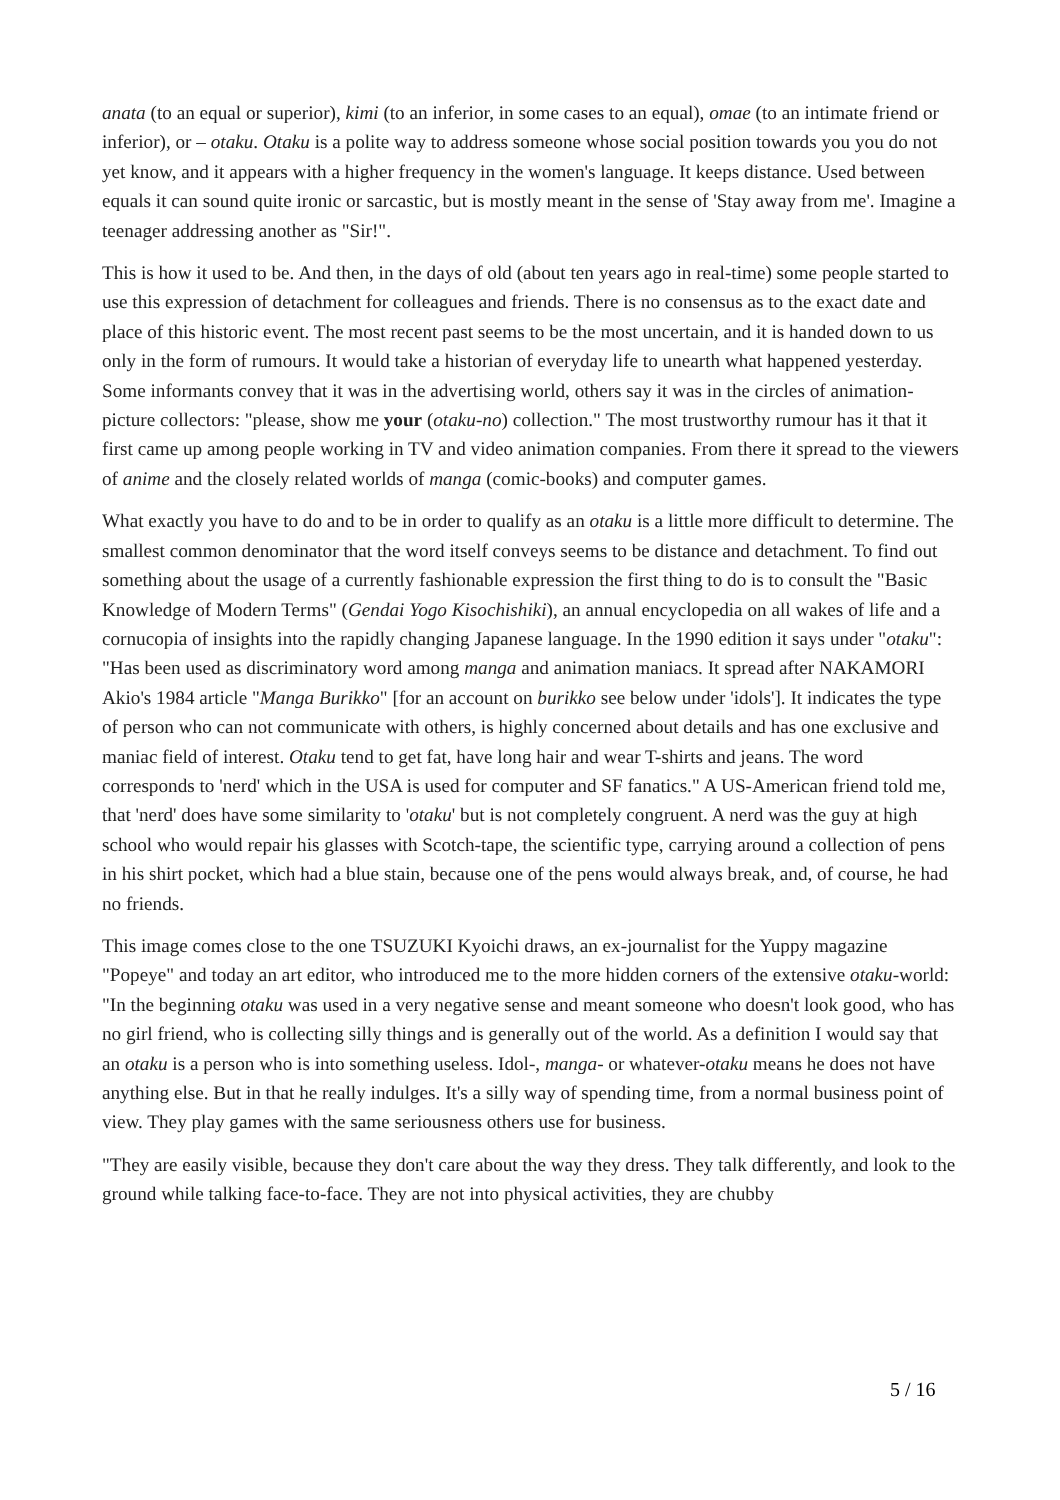anata (to an equal or superior), kimi (to an inferior, in some cases to an equal), omae (to an intimate friend or inferior), or – otaku. Otaku is a polite way to address someone whose social position towards you you do not yet know, and it appears with a higher frequency in the women's language. It keeps distance. Used between equals it can sound quite ironic or sarcastic, but is mostly meant in the sense of 'Stay away from me'. Imagine a teenager addressing another as "Sir!".
This is how it used to be. And then, in the days of old (about ten years ago in real-time) some people started to use this expression of detachment for colleagues and friends. There is no consensus as to the exact date and place of this historic event. The most recent past seems to be the most uncertain, and it is handed down to us only in the form of rumours. It would take a historian of everyday life to unearth what happened yesterday. Some informants convey that it was in the advertising world, others say it was in the circles of animation-picture collectors: "please, show me your (otaku-no) collection." The most trustworthy rumour has it that it first came up among people working in TV and video animation companies. From there it spread to the viewers of anime and the closely related worlds of manga (comic-books) and computer games.
What exactly you have to do and to be in order to qualify as an otaku is a little more difficult to determine. The smallest common denominator that the word itself conveys seems to be distance and detachment. To find out something about the usage of a currently fashionable expression the first thing to do is to consult the "Basic Knowledge of Modern Terms" (Gendai Yogo Kisochishiki), an annual encyclopedia on all wakes of life and a cornucopia of insights into the rapidly changing Japanese language. In the 1990 edition it says under "otaku": "Has been used as discriminatory word among manga and animation maniacs. It spread after NAKAMORI Akio's 1984 article "Manga Burikko" [for an account on burikko see below under 'idols']. It indicates the type of person who can not communicate with others, is highly concerned about details and has one exclusive and maniac field of interest. Otaku tend to get fat, have long hair and wear T-shirts and jeans. The word corresponds to 'nerd' which in the USA is used for computer and SF fanatics." A US-American friend told me, that 'nerd' does have some similarity to 'otaku' but is not completely congruent. A nerd was the guy at high school who would repair his glasses with Scotch-tape, the scientific type, carrying around a collection of pens in his shirt pocket, which had a blue stain, because one of the pens would always break, and, of course, he had no friends.
This image comes close to the one TSUZUKI Kyoichi draws, an ex-journalist for the Yuppy magazine "Popeye" and today an art editor, who introduced me to the more hidden corners of the extensive otaku-world: "In the beginning otaku was used in a very negative sense and meant someone who doesn't look good, who has no girl friend, who is collecting silly things and is generally out of the world. As a definition I would say that an otaku is a person who is into something useless. Idol-, manga- or whatever-otaku means he does not have anything else. But in that he really indulges. It's a silly way of spending time, from a normal business point of view. They play games with the same seriousness others use for business.
"They are easily visible, because they don't care about the way they dress. They talk differently, and look to the ground while talking face-to-face. They are not into physical activities, they are chubby
5 / 16